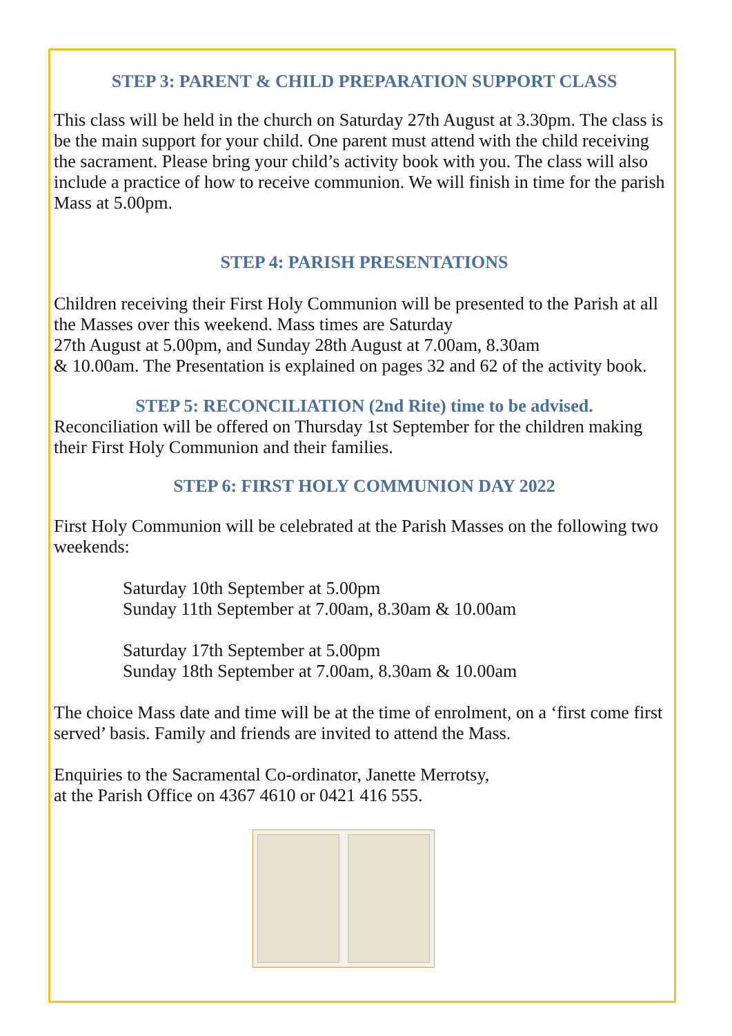STEP 3: PARENT & CHILD PREPARATION SUPPORT CLASS
This class will be held in the church on Saturday 27th August at 3.30pm. The class is be the main support for your child. One parent must attend with the child receiving the sacrament. Please bring your child’s activity book with you. The class will also include a practice of how to receive communion. We will finish in time for the parish Mass at 5.00pm.
STEP 4: PARISH PRESENTATIONS
Children receiving their First Holy Communion will be presented to the Parish at all the Masses over this weekend. Mass times are Saturday
27th August at 5.00pm, and Sunday 28th August at 7.00am, 8.30am
& 10.00am. The Presentation is explained on pages 32 and 62 of the activity book.
STEP 5: RECONCILIATION (2nd Rite) time to be advised.
Reconciliation will be offered on Thursday 1st September for the children making their First Holy Communion and their families.
STEP 6: FIRST HOLY COMMUNION DAY 2022
First Holy Communion will be celebrated at the Parish Masses on the following two weekends:
Saturday 10th September at 5.00pm
Sunday 11th September at 7.00am, 8.30am & 10.00am
Saturday 17th September at 5.00pm
Sunday 18th September at 7.00am, 8.30am & 10.00am
The choice Mass date and time will be at the time of enrolment, on a ‘first come first served’ basis. Family and friends are invited to attend the Mass.
Enquiries to the Sacramental Co-ordinator, Janette Merrotsy,
at the Parish Office on 4367 4610 or 0421 416 555.